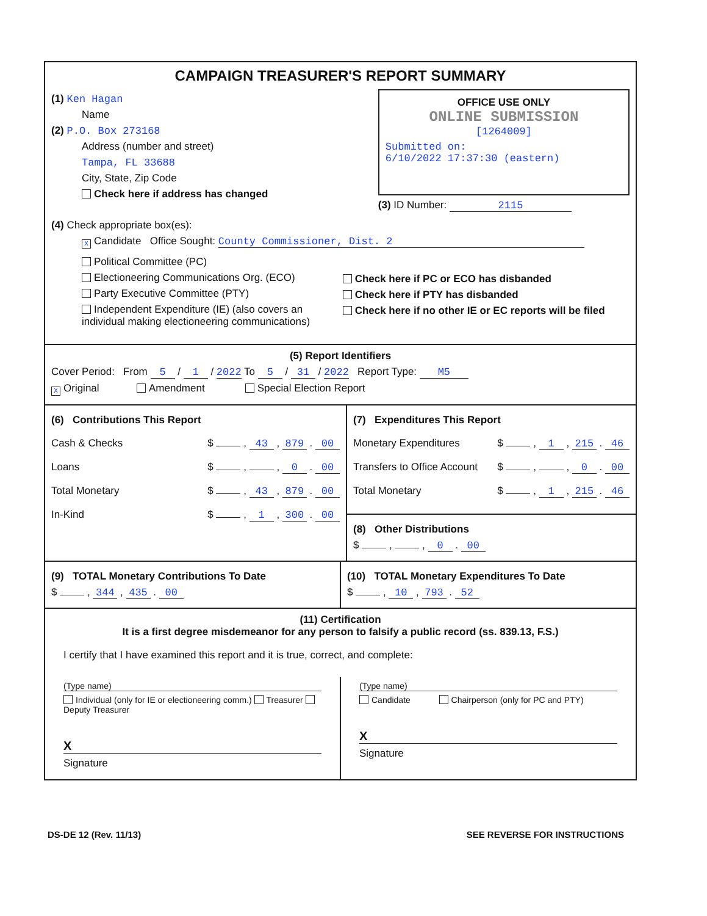CAMPAIGN TREASURER'S REPORT SUMMARY
(1) Ken Hagan
Name
(2) P.O. Box 273168
Address (number and street)
Tampa, FL 33688
City, State, Zip Code
Check here if address has changed
OFFICE USE ONLY
ONLINE SUBMISSION
[1264009]
Submitted on:
6/10/2022 17:37:30 (eastern)
(3) ID Number: 2115
(4) Check appropriate box(es):
X Candidate Office Sought: County Commissioner, Dist. 2
Political Committee (PC)
Electioneering Communications Org. (ECO)
Party Executive Committee (PTY)
Independent Expenditure (IE) (also covers an individual making electioneering communications)
Check here if PC or ECO has disbanded
Check here if PTY has disbanded
Check here if no other IE or EC reports will be filed
(5) Report Identifiers
Cover Period: From 5 / 1 / 2022 To 5 / 31 / 2022 Report Type: M5
X Original Amendment Special Election Report
(6) Contributions This Report
Cash & Checks $ , 43 , 879 . 00
Loans $ , , 0 . 00
Total Monetary $ , 43 , 879 . 00
In-Kind $ , 1 , 300 . 00
(7) Expenditures This Report
Monetary Expenditures $ , 1 , 215 . 46
Transfers to Office Account $ , , 0 . 00
Total Monetary $ , 1 , 215 . 46
(8) Other Distributions
$ , , 0 . 00
(9) TOTAL Monetary Contributions To Date
$ , 344 , 435 . 00
(10) TOTAL Monetary Expenditures To Date
$ , 10 , 793 . 52
(11) Certification
It is a first degree misdemeanor for any person to falsify a public record (ss. 839.13, F.S.)
I certify that I have examined this report and it is true, correct, and complete:
(Type name)
Individual (only for IE or electioneering comm.) Treasurer Deputy Treasurer
X
Signature
(Type name)
Candidate Chairperson (only for PC and PTY)
X
Signature
DS-DE 12 (Rev. 11/13) SEE REVERSE FOR INSTRUCTIONS